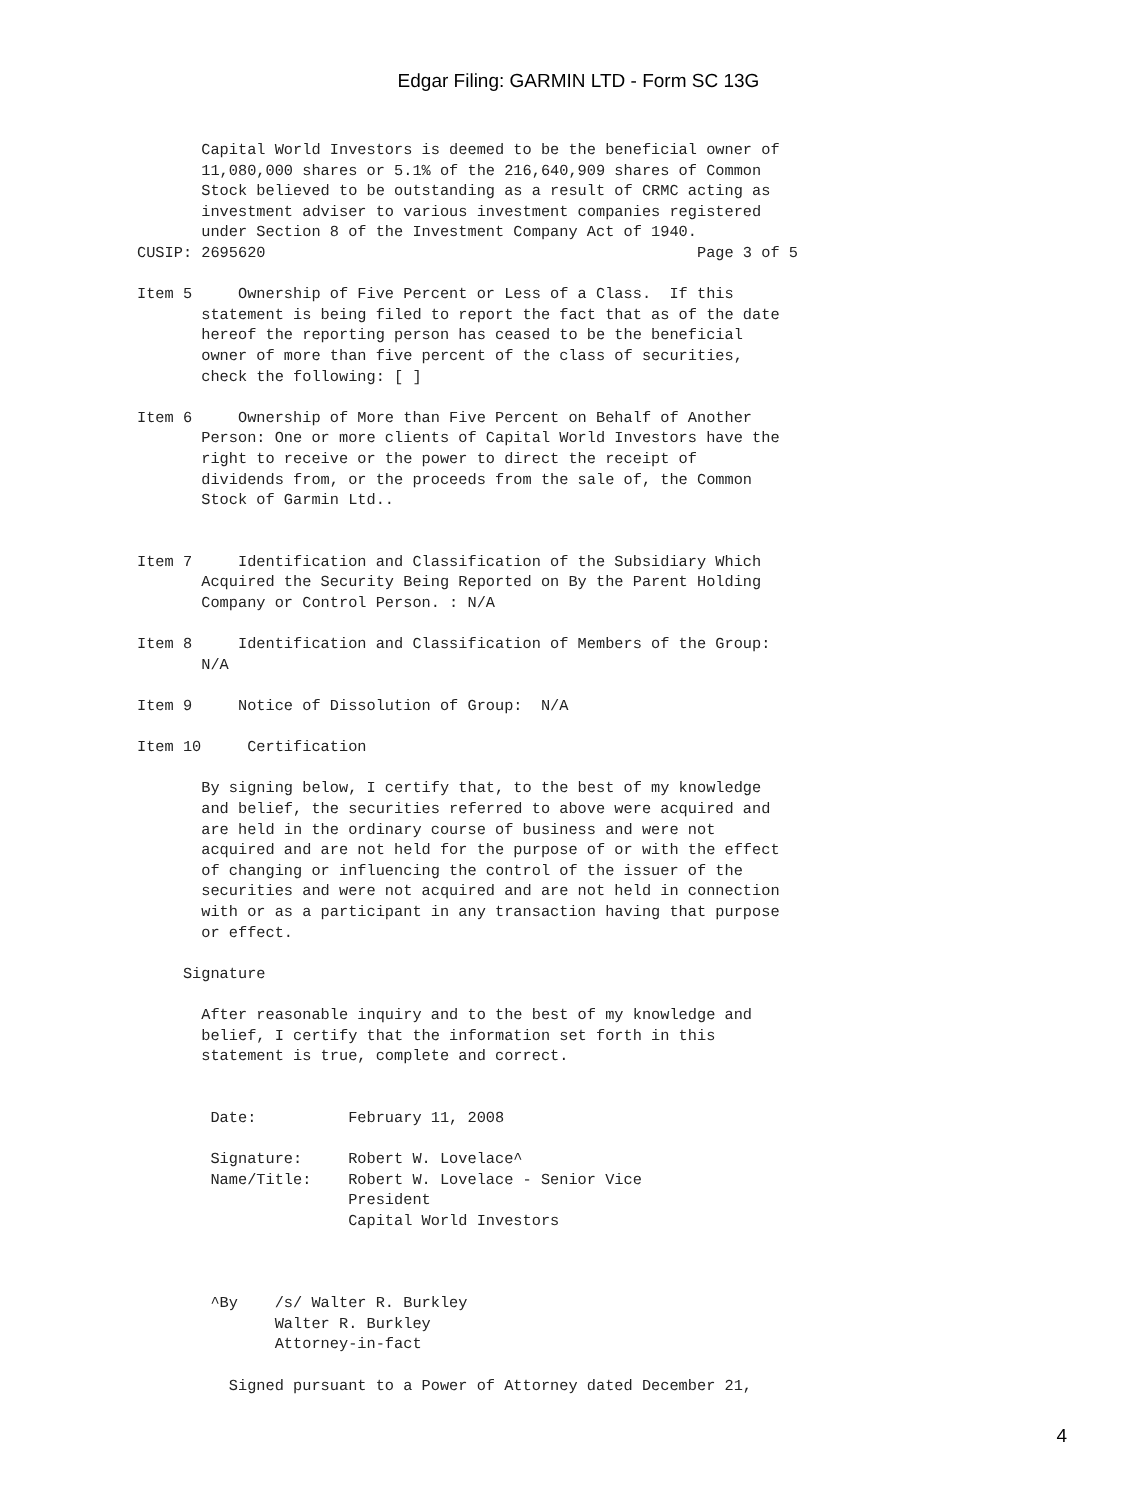Edgar Filing: GARMIN LTD - Form SC 13G
       Capital World Investors is deemed to be the beneficial owner of
       11,080,000 shares or 5.1% of the 216,640,909 shares of Common
       Stock believed to be outstanding as a result of CRMC acting as
       investment adviser to various investment companies registered
       under Section 8 of the Investment Company Act of 1940.
CUSIP: 2695620                                               Page 3 of 5

Item 5     Ownership of Five Percent or Less of a Class.  If this
       statement is being filed to report the fact that as of the date
       hereof the reporting person has ceased to be the beneficial
       owner of more than five percent of the class of securities,
       check the following: [ ]

Item 6     Ownership of More than Five Percent on Behalf of Another
       Person: One or more clients of Capital World Investors have the
       right to receive or the power to direct the receipt of
       dividends from, or the proceeds from the sale of, the Common
       Stock of Garmin Ltd..


Item 7     Identification and Classification of the Subsidiary Which
       Acquired the Security Being Reported on By the Parent Holding
       Company or Control Person. : N/A

Item 8     Identification and Classification of Members of the Group:
       N/A

Item 9     Notice of Dissolution of Group:  N/A

Item 10     Certification

       By signing below, I certify that, to the best of my knowledge
       and belief, the securities referred to above were acquired and
       are held in the ordinary course of business and were not
       acquired and are not held for the purpose of or with the effect
       of changing or influencing the control of the issuer of the
       securities and were not acquired and are not held in connection
       with or as a participant in any transaction having that purpose
       or effect.

     Signature

       After reasonable inquiry and to the best of my knowledge and
       belief, I certify that the information set forth in this
       statement is true, complete and correct.


        Date:          February 11, 2008

        Signature:     Robert W. Lovelace^
        Name/Title:    Robert W. Lovelace - Senior Vice
                       President
                       Capital World Investors



        ^By    /s/ Walter R. Burkley
               Walter R. Burkley
               Attorney-in-fact

          Signed pursuant to a Power of Attorney dated December 21,
4